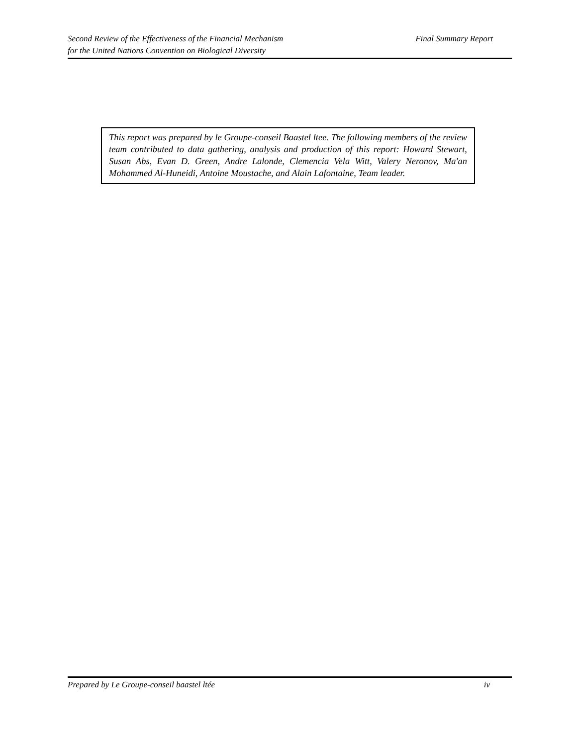Second Review of the Effectiveness of the Financial Mechanism Final Summary Report
for the United Nations Convention on Biological Diversity
This report was prepared by le Groupe-conseil Baastel ltee. The following members of the review team contributed to data gathering, analysis and production of this report: Howard Stewart, Susan Abs, Evan D. Green, Andre Lalonde, Clemencia Vela Witt, Valery Neronov, Ma'an Mohammed Al-Huneidi, Antoine Moustache, and Alain Lafontaine, Team leader.
Prepared by Le Groupe-conseil baastel ltée iv